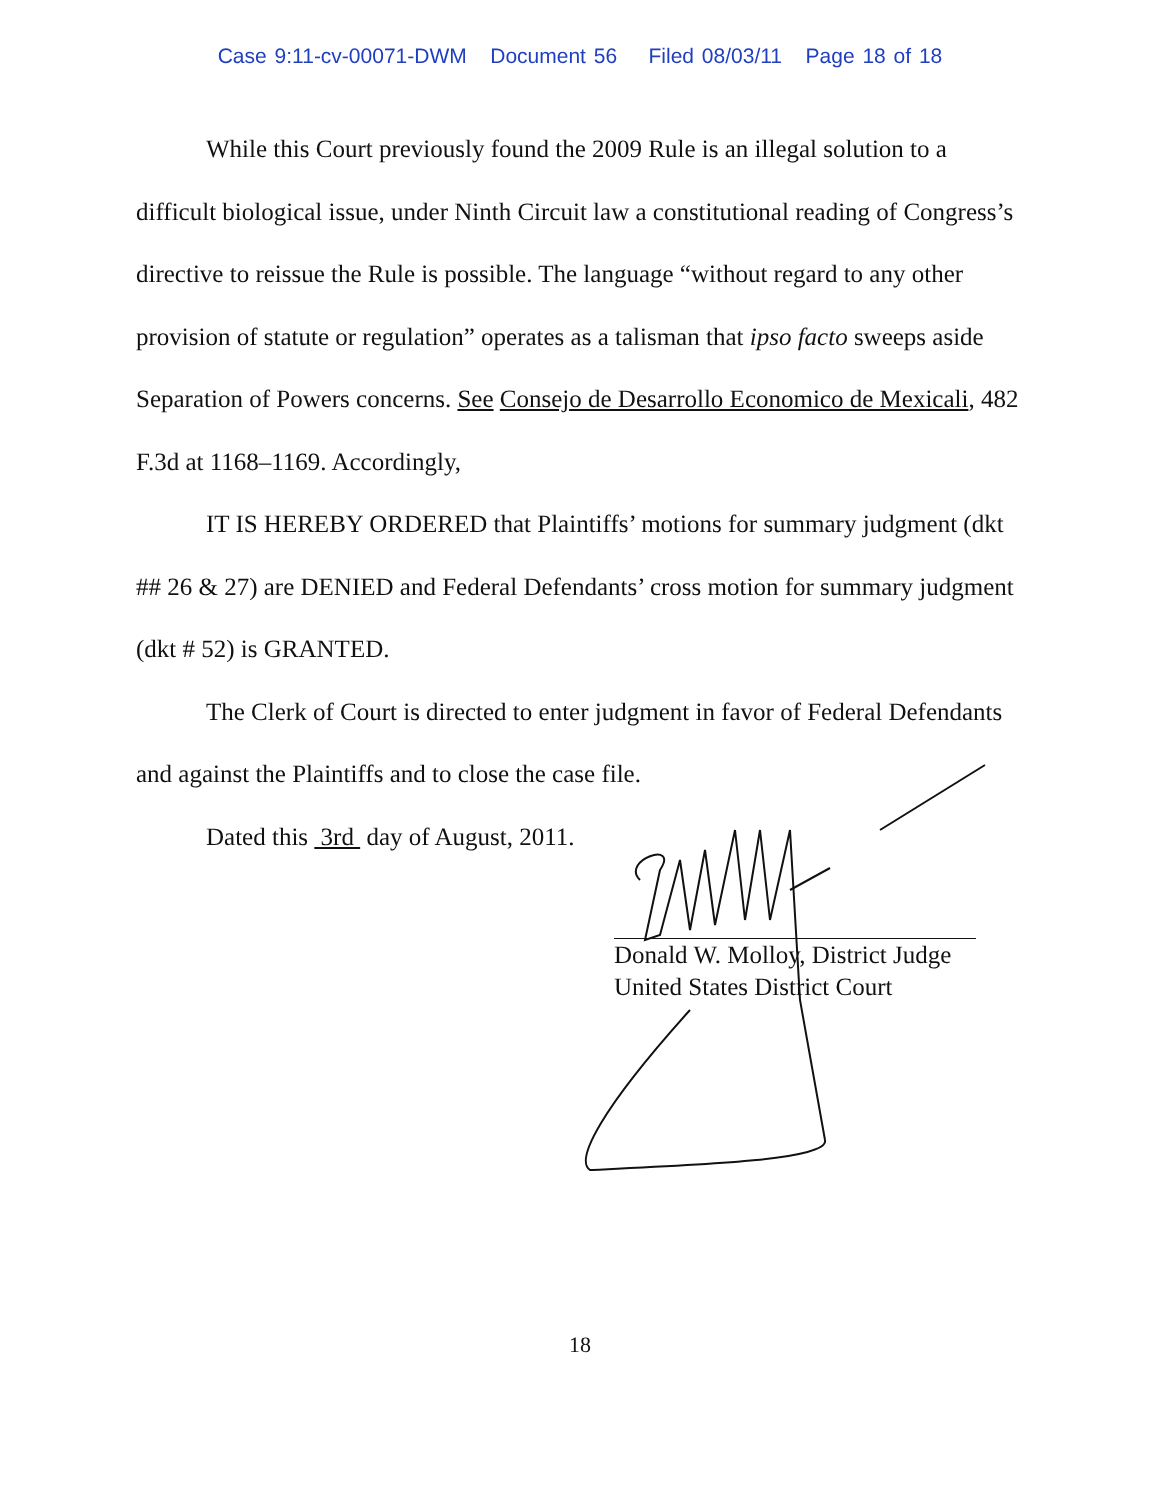Case 9:11-cv-00071-DWM Document 56 Filed 08/03/11 Page 18 of 18
While this Court previously found the 2009 Rule is an illegal solution to a difficult biological issue, under Ninth Circuit law a constitutional reading of Congress’s directive to reissue the Rule is possible. The language “without regard to any other provision of statute or regulation” operates as a talisman that ipso facto sweeps aside Separation of Powers concerns. See Consejo de Desarrollo Economico de Mexicali, 482 F.3d at 1168–1169. Accordingly,
IT IS HEREBY ORDERED that Plaintiffs’ motions for summary judgment (dkt ## 26 & 27) are DENIED and Federal Defendants’ cross motion for summary judgment (dkt # 52) is GRANTED.
The Clerk of Court is directed to enter judgment in favor of Federal Defendants and against the Plaintiffs and to close the case file.
Dated this 3rd day of August, 2011.
Donald W. Molloy, District Judge
United States District Court
18